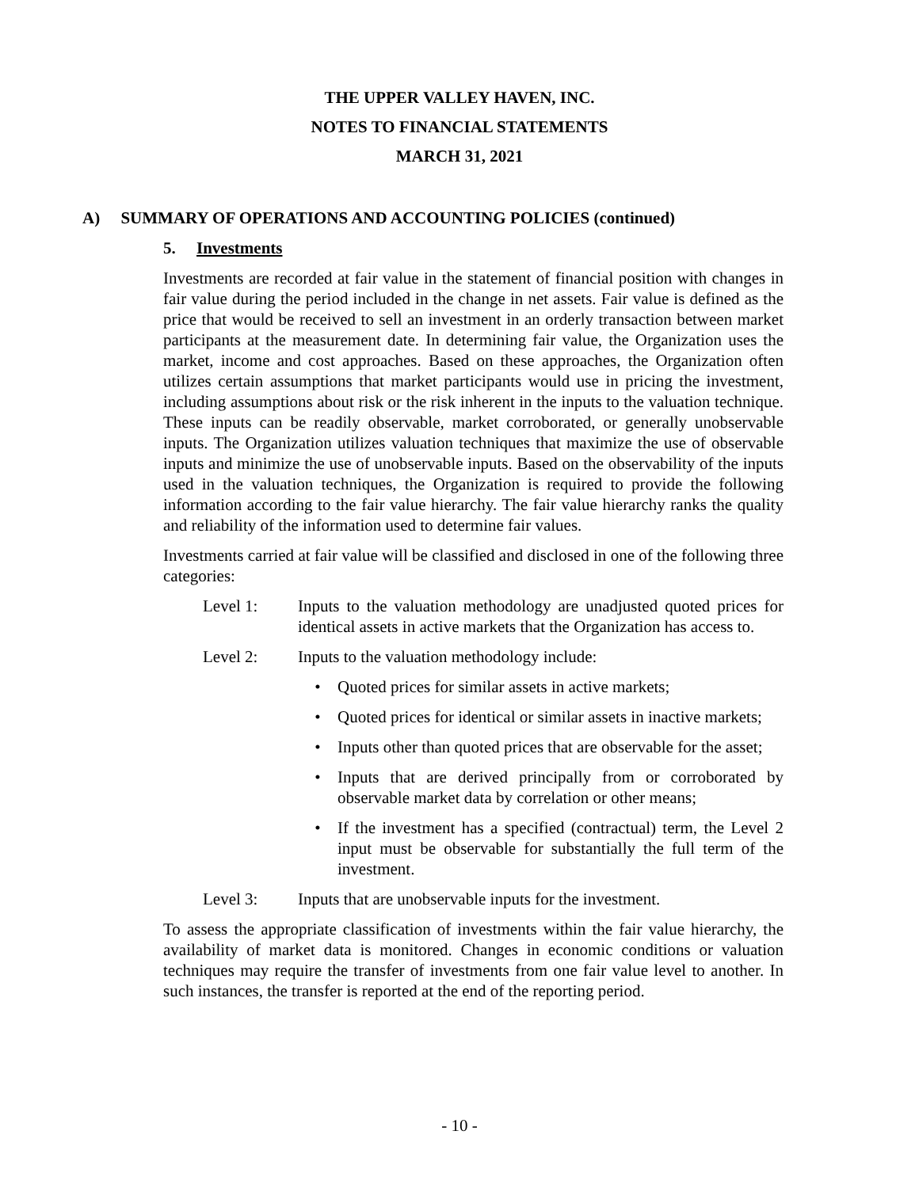THE UPPER VALLEY HAVEN, INC.
NOTES TO FINANCIAL STATEMENTS
MARCH 31, 2021
A) SUMMARY OF OPERATIONS AND ACCOUNTING POLICIES (continued)
5. Investments
Investments are recorded at fair value in the statement of financial position with changes in fair value during the period included in the change in net assets. Fair value is defined as the price that would be received to sell an investment in an orderly transaction between market participants at the measurement date. In determining fair value, the Organization uses the market, income and cost approaches. Based on these approaches, the Organization often utilizes certain assumptions that market participants would use in pricing the investment, including assumptions about risk or the risk inherent in the inputs to the valuation technique. These inputs can be readily observable, market corroborated, or generally unobservable inputs. The Organization utilizes valuation techniques that maximize the use of observable inputs and minimize the use of unobservable inputs. Based on the observability of the inputs used in the valuation techniques, the Organization is required to provide the following information according to the fair value hierarchy. The fair value hierarchy ranks the quality and reliability of the information used to determine fair values.
Investments carried at fair value will be classified and disclosed in one of the following three categories:
Level 1: Inputs to the valuation methodology are unadjusted quoted prices for identical assets in active markets that the Organization has access to.
Level 2: Inputs to the valuation methodology include:
• Quoted prices for similar assets in active markets;
• Quoted prices for identical or similar assets in inactive markets;
• Inputs other than quoted prices that are observable for the asset;
• Inputs that are derived principally from or corroborated by observable market data by correlation or other means;
• If the investment has a specified (contractual) term, the Level 2 input must be observable for substantially the full term of the investment.
Level 3: Inputs that are unobservable inputs for the investment.
To assess the appropriate classification of investments within the fair value hierarchy, the availability of market data is monitored. Changes in economic conditions or valuation techniques may require the transfer of investments from one fair value level to another. In such instances, the transfer is reported at the end of the reporting period.
- 10 -